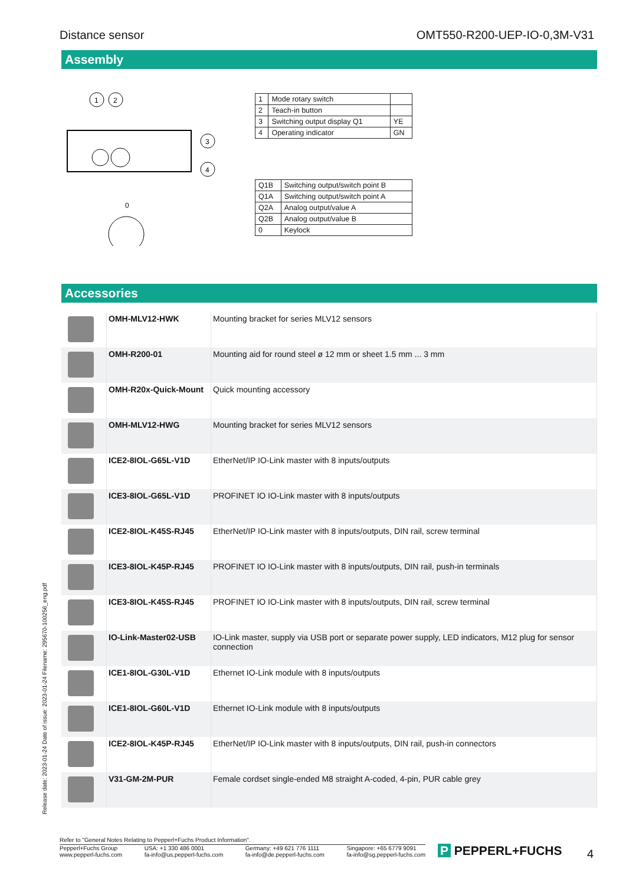Distance sensor OMT550-R200-UEP-IO-0,3M-V31
Assembly
1
2
3
4
0
| 1 | Mode rotary switch | |
| 2 | Teach-in button | |
| 3 | Switching output display Q1 | YE |
| 4 | Operating indicator | GN |
| Q1B | Switching output/switch point B |
| Q1A | Switching output/switch point A |
| Q2A | Analog output/value A |
| Q2B | Analog output/value B |
| 0 | Keylock |
Accessories
| | OMH-MLV12-HWK | Mounting bracket for series MLV12 sensors |
| | OMH-R200-01 | Mounting aid for round steel ø 12 mm or sheet 1.5 mm ... 3 mm |
| | OMH-R20x-Quick-Mount | Quick mounting accessory |
| | OMH-MLV12-HWG | Mounting bracket for series MLV12 sensors |
| | ICE2-8IOL-G65L-V1D | EtherNet/IP IO-Link master with 8 inputs/outputs |
| | ICE3-8IOL-G65L-V1D | PROFINET IO IO-Link master with 8 inputs/outputs |
| | ICE2-8IOL-K45S-RJ45 | EtherNet/IP IO-Link master with 8 inputs/outputs, DIN rail, screw terminal |
| | ICE3-8IOL-K45P-RJ45 | PROFINET IO IO-Link master with 8 inputs/outputs, DIN rail, push-in terminals |
| | ICE3-8IOL-K45S-RJ45 | PROFINET IO IO-Link master with 8 inputs/outputs, DIN rail, screw terminal |
| | IO-Link-Master02-USB | IO-Link master, supply via USB port or separate power supply, LED indicators, M12 plug for sensor connection |
| | ICE1-8IOL-G30L-V1D | Ethernet IO-Link module with 8 inputs/outputs |
| | ICE1-8IOL-G60L-V1D | Ethernet IO-Link module with 8 inputs/outputs |
| | ICE2-8IOL-K45P-RJ45 | EtherNet/IP IO-Link master with 8 inputs/outputs, DIN rail, push-in connectors |
| | V31-GM-2M-PUR | Female cordset single-ended M8 straight A-coded, 4-pin, PUR cable grey |
Release date: 2023-01-24 Date of issue: 2023-01-24 Filename: 295670-100256_eng.pdf
Refer to "General Notes Relating to Pepperl+Fuchs Product Information".
Pepperl+Fuchs Group
www.pepperl-fuchs.com USA: +1 330 486 0001
fa-info@us.pepperl-fuchs.com Germany: +49 621 776 1111
fa-info@de.pepperl-fuchs.com Singapore: +65 6779 9091
fa-info@sg.pepperl-fuchs.com
P PEPPERL+FUCHS 4